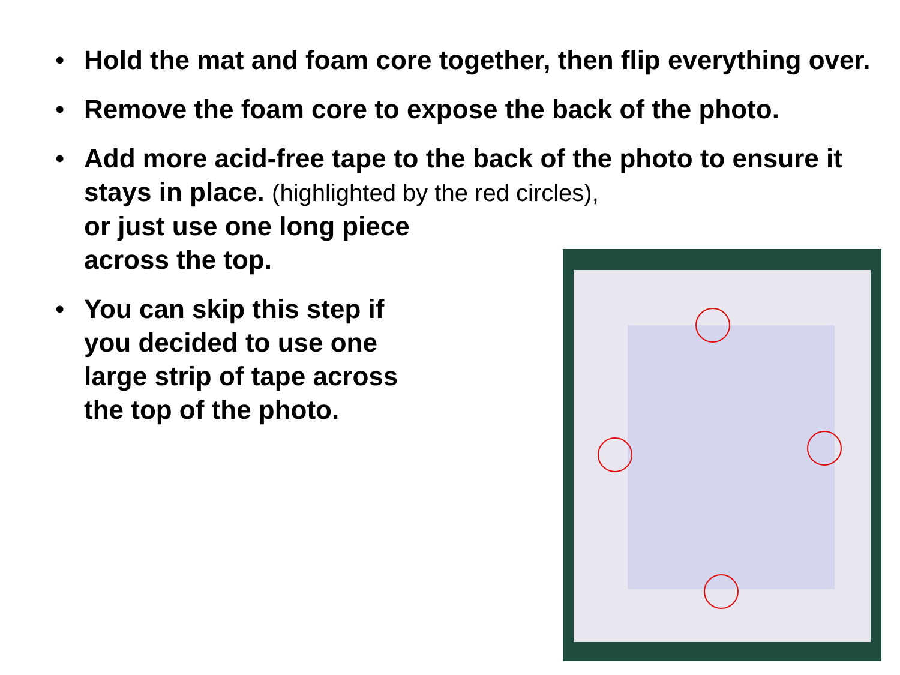• Hold the mat and foam core together, then flip everything over.
• Remove the foam core to expose the back of the photo.
• Add more acid-free tape to the back of the photo to ensure it stays in place. (highlighted by the red circles),
or just use one long piece
across the top.
• You can skip this step if
you decided to use one
large strip of tape across
the top of the photo.